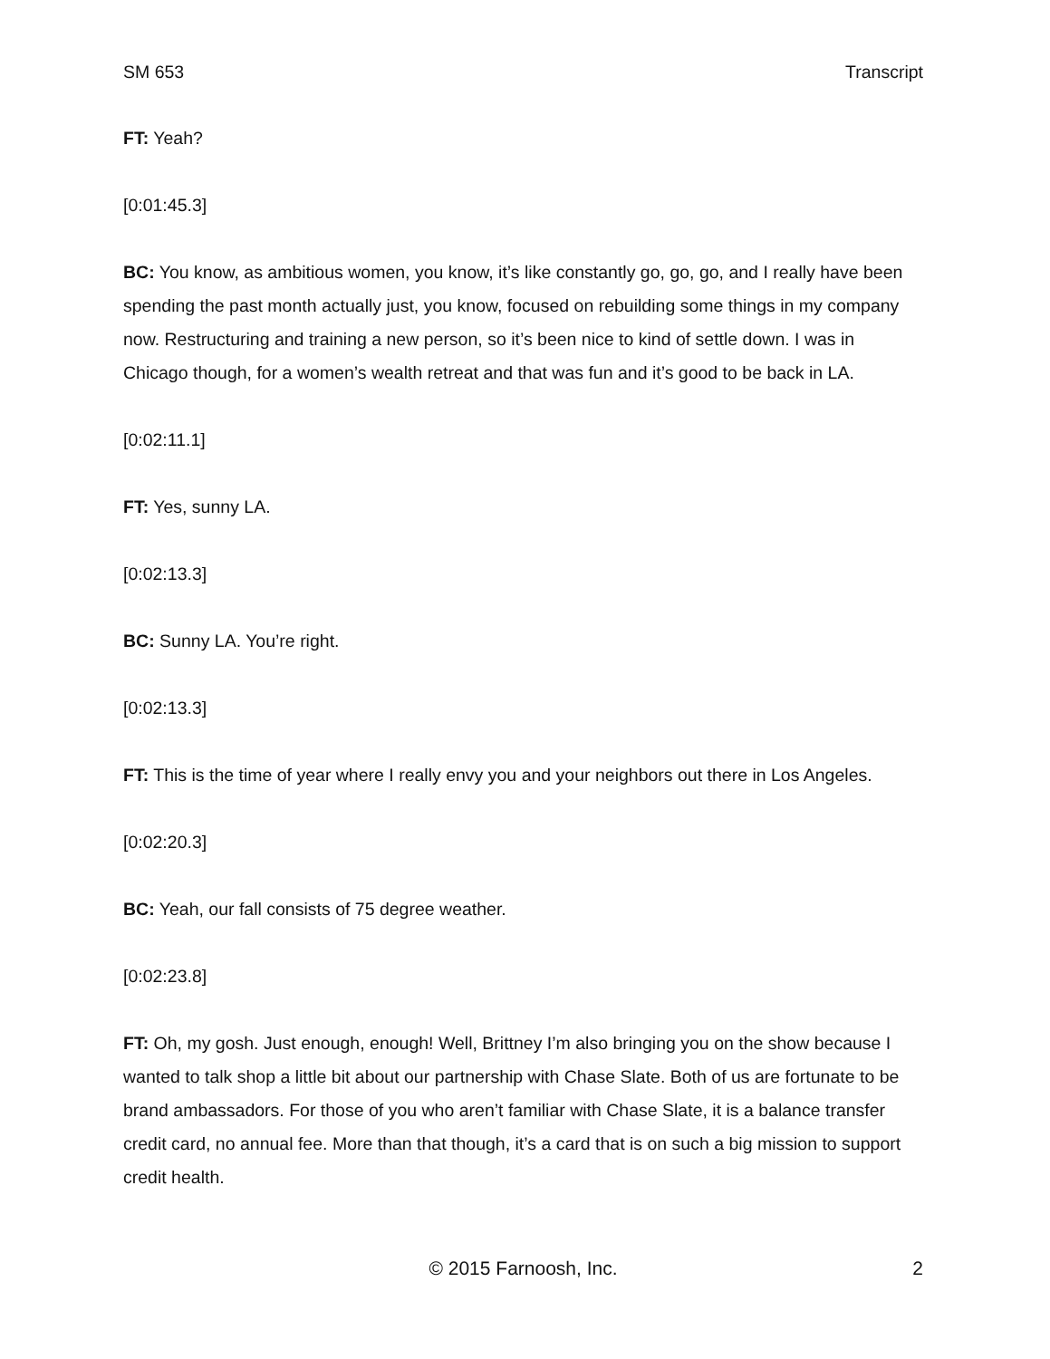SM 653 Transcript
FT: Yeah?
[0:01:45.3]
BC: You know, as ambitious women, you know, it’s like constantly go, go, go, and I really have been spending the past month actually just, you know, focused on rebuilding some things in my company now. Restructuring and training a new person, so it’s been nice to kind of settle down. I was in Chicago though, for a women’s wealth retreat and that was fun and it’s good to be back in LA.
[0:02:11.1]
FT: Yes, sunny LA.
[0:02:13.3]
BC: Sunny LA. You’re right.
[0:02:13.3]
FT: This is the time of year where I really envy you and your neighbors out there in Los Angeles.
[0:02:20.3]
BC: Yeah, our fall consists of 75 degree weather.
[0:02:23.8]
FT: Oh, my gosh. Just enough, enough! Well, Brittney I’m also bringing you on the show because I wanted to talk shop a little bit about our partnership with Chase Slate. Both of us are fortunate to be brand ambassadors. For those of you who aren’t familiar with Chase Slate, it is a balance transfer credit card, no annual fee. More than that though, it’s a card that is on such a big mission to support credit health.
© 2015 Farnoosh, Inc. 2